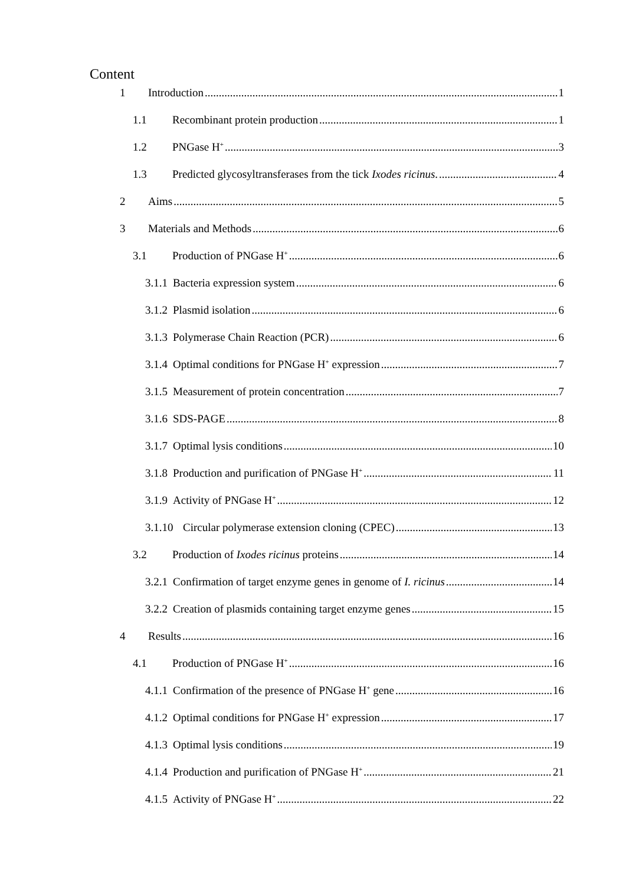Content
1 Introduction 1
1.1 Recombinant protein production 1
1.2 PNGase H<sup>+</sup> 3
1.3 Predicted glycosyltransferases from the tick Ixodes ricinus. 4
2 Aims 5
3 Materials and Methods 6
3.1 Production of PNGase H<sup>+</sup> 6
3.1.1 Bacteria expression system 6
3.1.2 Plasmid isolation 6
3.1.3 Polymerase Chain Reaction (PCR) 6
3.1.4 Optimal conditions for PNGase H<sup>+</sup> expression 7
3.1.5 Measurement of protein concentration 7
3.1.6 SDS-PAGE 8
3.1.7 Optimal lysis conditions 10
3.1.8 Production and purification of PNGase H<sup>+</sup> 11
3.1.9 Activity of PNGase H<sup>+</sup> 12
3.1.10 Circular polymerase extension cloning (CPEC) 13
3.2 Production of Ixodes ricinus proteins 14
3.2.1 Confirmation of target enzyme genes in genome of I. ricinus 14
3.2.2 Creation of plasmids containing target enzyme genes 15
4 Results 16
4.1 Production of PNGase H<sup>+</sup> 16
4.1.1 Confirmation of the presence of PNGase H<sup>+</sup> gene 16
4.1.2 Optimal conditions for PNGase H<sup>+</sup> expression 17
4.1.3 Optimal lysis conditions 19
4.1.4 Production and purification of PNGase H<sup>+</sup> 21
4.1.5 Activity of PNGase H<sup>+</sup> 22